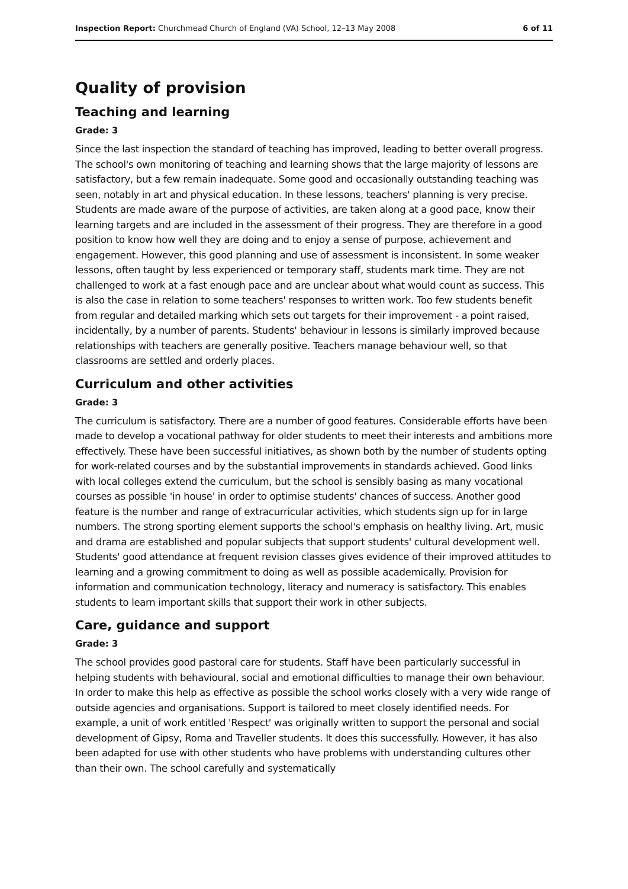Inspection Report: Churchmead Church of England (VA) School, 12–13 May 2008 6 of 11
Quality of provision
Teaching and learning
Grade: 3
Since the last inspection the standard of teaching has improved, leading to better overall progress. The school's own monitoring of teaching and learning shows that the large majority of lessons are satisfactory, but a few remain inadequate. Some good and occasionally outstanding teaching was seen, notably in art and physical education. In these lessons, teachers' planning is very precise. Students are made aware of the purpose of activities, are taken along at a good pace, know their learning targets and are included in the assessment of their progress. They are therefore in a good position to know how well they are doing and to enjoy a sense of purpose, achievement and engagement. However, this good planning and use of assessment is inconsistent. In some weaker lessons, often taught by less experienced or temporary staff, students mark time. They are not challenged to work at a fast enough pace and are unclear about what would count as success. This is also the case in relation to some teachers' responses to written work. Too few students benefit from regular and detailed marking which sets out targets for their improvement - a point raised, incidentally, by a number of parents. Students' behaviour in lessons is similarly improved because relationships with teachers are generally positive. Teachers manage behaviour well, so that classrooms are settled and orderly places.
Curriculum and other activities
Grade: 3
The curriculum is satisfactory. There are a number of good features. Considerable efforts have been made to develop a vocational pathway for older students to meet their interests and ambitions more effectively. These have been successful initiatives, as shown both by the number of students opting for work-related courses and by the substantial improvements in standards achieved. Good links with local colleges extend the curriculum, but the school is sensibly basing as many vocational courses as possible 'in house' in order to optimise students' chances of success. Another good feature is the number and range of extracurricular activities, which students sign up for in large numbers. The strong sporting element supports the school's emphasis on healthy living. Art, music and drama are established and popular subjects that support students' cultural development well. Students' good attendance at frequent revision classes gives evidence of their improved attitudes to learning and a growing commitment to doing as well as possible academically. Provision for information and communication technology, literacy and numeracy is satisfactory. This enables students to learn important skills that support their work in other subjects.
Care, guidance and support
Grade: 3
The school provides good pastoral care for students. Staff have been particularly successful in helping students with behavioural, social and emotional difficulties to manage their own behaviour. In order to make this help as effective as possible the school works closely with a very wide range of outside agencies and organisations. Support is tailored to meet closely identified needs. For example, a unit of work entitled 'Respect' was originally written to support the personal and social development of Gipsy, Roma and Traveller students. It does this successfully. However, it has also been adapted for use with other students who have problems with understanding cultures other than their own. The school carefully and systematically